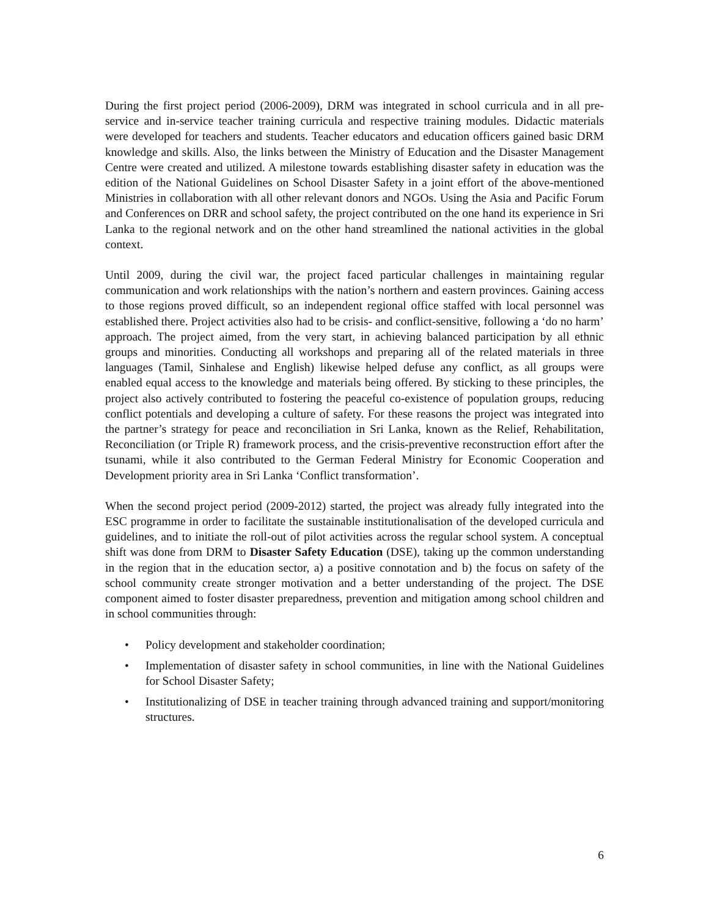During the first project period (2006-2009), DRM was integrated in school curricula and in all pre-service and in-service teacher training curricula and respective training modules. Didactic materials were developed for teachers and students. Teacher educators and education officers gained basic DRM knowledge and skills. Also, the links between the Ministry of Education and the Disaster Management Centre were created and utilized. A milestone towards establishing disaster safety in education was the edition of the National Guidelines on School Disaster Safety in a joint effort of the above-mentioned Ministries in collaboration with all other relevant donors and NGOs. Using the Asia and Pacific Forum and Conferences on DRR and school safety, the project contributed on the one hand its experience in Sri Lanka to the regional network and on the other hand streamlined the national activities in the global context.
Until 2009, during the civil war, the project faced particular challenges in maintaining regular communication and work relationships with the nation’s northern and eastern provinces. Gaining access to those regions proved difficult, so an independent regional office staffed with local personnel was established there. Project activities also had to be crisis- and conflict-sensitive, following a ‘do no harm’ approach. The project aimed, from the very start, in achieving balanced participation by all ethnic groups and minorities. Conducting all workshops and preparing all of the related materials in three languages (Tamil, Sinhalese and English) likewise helped defuse any conflict, as all groups were enabled equal access to the knowledge and materials being offered. By sticking to these principles, the project also actively contributed to fostering the peaceful co-existence of population groups, reducing conflict potentials and developing a culture of safety. For these reasons the project was integrated into the partner’s strategy for peace and reconciliation in Sri Lanka, known as the Relief, Rehabilitation, Reconciliation (or Triple R) framework process, and the crisis-preventive reconstruction effort after the tsunami, while it also contributed to the German Federal Ministry for Economic Cooperation and Development priority area in Sri Lanka ‘Conflict transformation’.
When the second project period (2009-2012) started, the project was already fully integrated into the ESC programme in order to facilitate the sustainable institutionalisation of the developed curricula and guidelines, and to initiate the roll-out of pilot activities across the regular school system. A conceptual shift was done from DRM to Disaster Safety Education (DSE), taking up the common understanding in the region that in the education sector, a) a positive connotation and b) the focus on safety of the school community create stronger motivation and a better understanding of the project. The DSE component aimed to foster disaster preparedness, prevention and mitigation among school children and in school communities through:
• Policy development and stakeholder coordination;
• Implementation of disaster safety in school communities, in line with the National Guidelines for School Disaster Safety;
• Institutionalizing of DSE in teacher training through advanced training and support/monitoring structures.
6